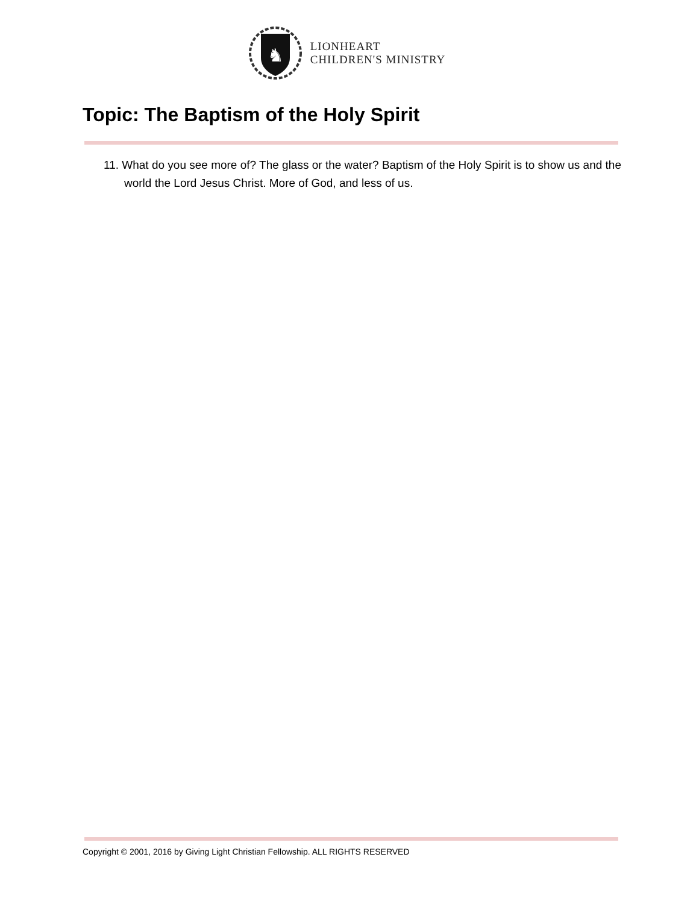♞
LIONHEART
CHILDREN'S MINISTRY
Topic: The Baptism of the Holy Spirit
11. What do you see more of? The glass or the water? Baptism of the Holy Spirit is to show us and the world the Lord Jesus Christ. More of God, and less of us.
Copyright © 2001, 2016 by Giving Light Christian Fellowship. ALL RIGHTS RESERVED